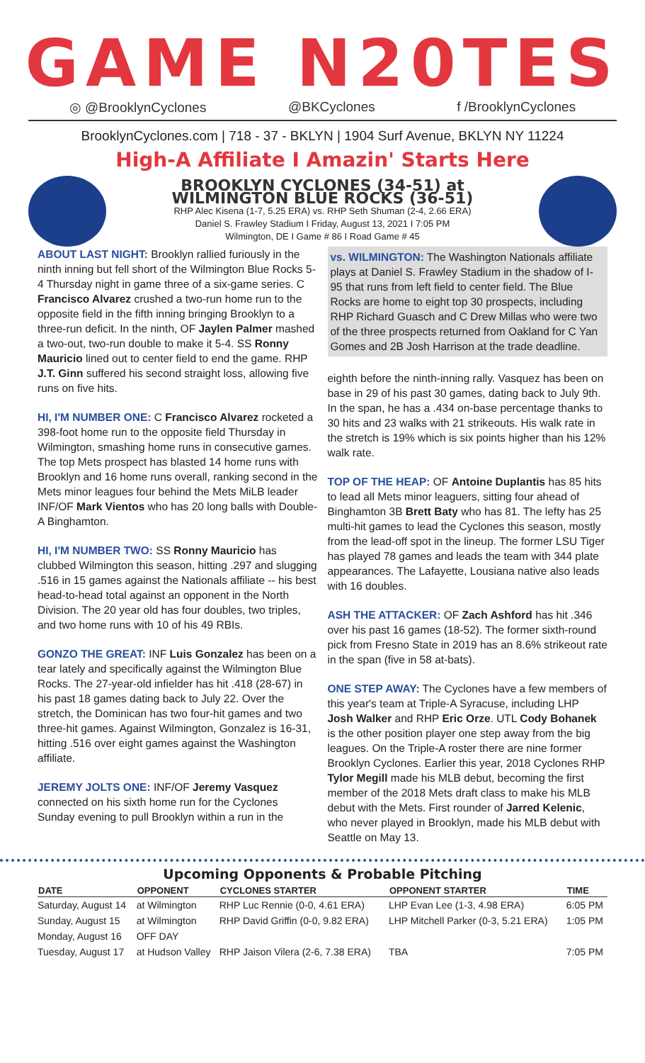GAME N20TES
◎ @BrooklynCyclones @BKCyclones f /BrooklynCyclones
BrooklynCyclones.com | 718 - 37 - BKLYN | 1904 Surf Avenue, BKLYN NY 11224
High-A Affiliate I Amazin' Starts Here
BROOKLYN CYCLONES (34-51) at
WILMINGTON BLUE ROCKS (36-51)
RHP Alec Kisena (1-7, 5.25 ERA) vs. RHP Seth Shuman (2-4, 2.66 ERA)
Daniel S. Frawley Stadium I Friday, August 13, 2021 I 7:05 PM
Wilmington, DE I Game # 86 I Road Game # 45
ABOUT LAST NIGHT: Brooklyn rallied furiously in the ninth inning but fell short of the Wilmington Blue Rocks 5-4 Thursday night in game three of a six-game series. C Francisco Alvarez crushed a two-run home run to the opposite field in the fifth inning bringing Brooklyn to a three-run deficit. In the ninth, OF Jaylen Palmer mashed a two-out, two-run double to make it 5-4. SS Ronny Mauricio lined out to center field to end the game. RHP J.T. Ginn suffered his second straight loss, allowing five runs on five hits.
HI, I'M NUMBER ONE: C Francisco Alvarez rocketed a 398-foot home run to the opposite field Thursday in Wilmington, smashing home runs in consecutive games. The top Mets prospect has blasted 14 home runs with Brooklyn and 16 home runs overall, ranking second in the Mets minor leagues four behind the Mets MiLB leader INF/OF Mark Vientos who has 20 long balls with Double-A Binghamton.
HI, I'M NUMBER TWO: SS Ronny Mauricio has clubbed Wilmington this season, hitting .297 and slugging .516 in 15 games against the Nationals affiliate -- his best head-to-head total against an opponent in the North Division. The 20 year old has four doubles, two triples, and two home runs with 10 of his 49 RBIs.
GONZO THE GREAT: INF Luis Gonzalez has been on a tear lately and specifically against the Wilmington Blue Rocks. The 27-year-old infielder has hit .418 (28-67) in his past 18 games dating back to July 22. Over the stretch, the Dominican has two four-hit games and two three-hit games. Against Wilmington, Gonzalez is 16-31, hitting .516 over eight games against the Washington affiliate.
JEREMY JOLTS ONE: INF/OF Jeremy Vasquez connected on his sixth home run for the Cyclones Sunday evening to pull Brooklyn within a run in the
vs. WILMINGTON: The Washington Nationals affiliate plays at Daniel S. Frawley Stadium in the shadow of I-95 that runs from left field to center field. The Blue Rocks are home to eight top 30 prospects, including RHP Richard Guasch and C Drew Millas who were two of the three prospects returned from Oakland for C Yan Gomes and 2B Josh Harrison at the trade deadline.
eighth before the ninth-inning rally. Vasquez has been on base in 29 of his past 30 games, dating back to July 9th. In the span, he has a .434 on-base percentage thanks to 30 hits and 23 walks with 21 strikeouts. His walk rate in the stretch is 19% which is six points higher than his 12% walk rate.
TOP OF THE HEAP: OF Antoine Duplantis has 85 hits to lead all Mets minor leaguers, sitting four ahead of Binghamton 3B Brett Baty who has 81. The lefty has 25 multi-hit games to lead the Cyclones this season, mostly from the lead-off spot in the lineup. The former LSU Tiger has played 78 games and leads the team with 344 plate appearances. The Lafayette, Lousiana native also leads with 16 doubles.
ASH THE ATTACKER: OF Zach Ashford has hit .346 over his past 16 games (18-52). The former sixth-round pick from Fresno State in 2019 has an 8.6% strikeout rate in the span (five in 58 at-bats).
ONE STEP AWAY: The Cyclones have a few members of this year's team at Triple-A Syracuse, including LHP Josh Walker and RHP Eric Orze. UTL Cody Bohanek is the other position player one step away from the big leagues. On the Triple-A roster there are nine former Brooklyn Cyclones. Earlier this year, 2018 Cyclones RHP Tylor Megill made his MLB debut, becoming the first member of the 2018 Mets draft class to make his MLB debut with the Mets. First rounder of Jarred Kelenic, who never played in Brooklyn, made his MLB debut with Seattle on May 13.
Upcoming Opponents & Probable Pitching
| DATE | OPPONENT | CYCLONES STARTER | OPPONENT STARTER | TIME |
| --- | --- | --- | --- | --- |
| Saturday, August 14 | at Wilmington | RHP Luc Rennie (0-0, 4.61 ERA) | LHP Evan Lee (1-3, 4.98 ERA) | 6:05 PM |
| Sunday, August 15 | at Wilmington | RHP David Griffin (0-0, 9.82 ERA) | LHP Mitchell Parker (0-3, 5.21 ERA) | 1:05 PM |
| Monday, August 16 | OFF DAY | | | |
| Tuesday, August 17 | at Hudson Valley | RHP Jaison Vilera (2-6, 7.38 ERA) | TBA | 7:05 PM |